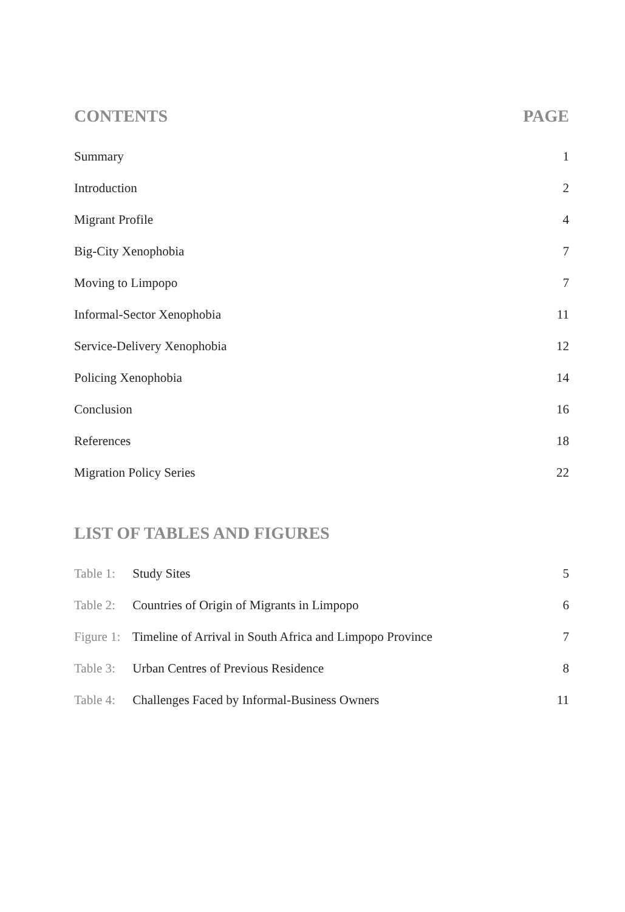CONTENTS PAGE
Summary 1
Introduction 2
Migrant Profile 4
Big-City Xenophobia 7
Moving to Limpopo 7
Informal-Sector Xenophobia 11
Service-Delivery Xenophobia 12
Policing Xenophobia 14
Conclusion 16
References 18
Migration Policy Series 22
LIST OF TABLES AND FIGURES
Table 1: Study Sites 5
Table 2: Countries of Origin of Migrants in Limpopo 6
Figure 1: Timeline of Arrival in South Africa and Limpopo Province 7
Table 3: Urban Centres of Previous Residence 8
Table 4: Challenges Faced by Informal-Business Owners 11